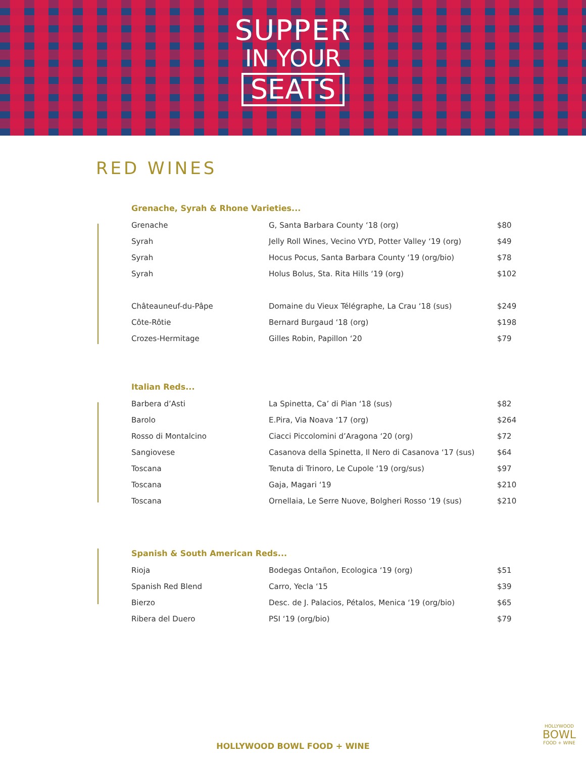SUPPER
IN YOUR
SEATS
RED WINES
Grenache, Syrah & Rhone Varieties...
| Grenache | G, Santa Barbara County ‘18 (org) | $80 |
| Syrah | Jelly Roll Wines, Vecino VYD, Potter Valley ‘19 (org) | $49 |
| Syrah | Hocus Pocus, Santa Barbara County ‘19 (org/bio) | $78 |
| Syrah | Holus Bolus, Sta. Rita Hills ‘19 (org) | $102 |
| Châteauneuf-du-Pâpe | Domaine du Vieux Télégraphe, La Crau ‘18 (sus) | $249 |
| Côte-Rôtie | Bernard Burgaud ‘18 (org) | $198 |
| Crozes-Hermitage | Gilles Robin, Papillon ‘20 | $79 |
Italian Reds...
| Barbera d’Asti | La Spinetta, Ca’ di Pian ‘18 (sus) | $82 |
| Barolo | E.Pira, Via Noava ‘17 (org) | $264 |
| Rosso di Montalcino | Ciacci Piccolomini d’Aragona ‘20 (org) | $72 |
| Sangiovese | Casanova della Spinetta, Il Nero di Casanova ‘17 (sus) | $64 |
| Toscana | Tenuta di Trinoro, Le Cupole ‘19 (org/sus) | $97 |
| Toscana | Gaja, Magari ‘19 | $210 |
| Toscana | Ornellaia, Le Serre Nuove, Bolgheri Rosso ‘19 (sus) | $210 |
Spanish & South American Reds...
| Rioja | Bodegas Ontañon, Ecologica ‘19 (org) | $51 |
| Spanish Red Blend | Carro, Yecla ‘15 | $39 |
| Bierzo | Desc. de J. Palacios, Pétalos, Menica ‘19 (org/bio) | $65 |
| Ribera del Duero | PSI ‘19 (org/bio) | $79 |
HOLLYWOOD BOWL FOOD + WINE HOLLYWOOD
BOWL
FOOD + WINE